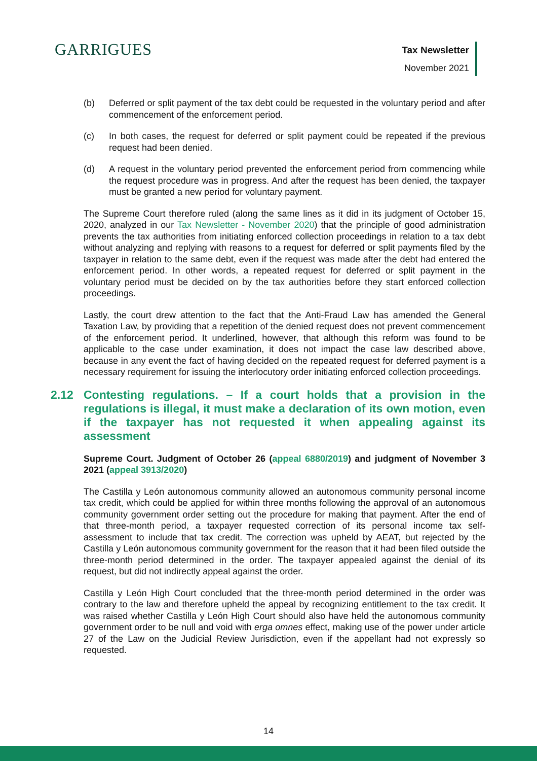GARRIGUES
Tax Newsletter
November 2021
(b) Deferred or split payment of the tax debt could be requested in the voluntary period and after commencement of the enforcement period.
(c) In both cases, the request for deferred or split payment could be repeated if the previous request had been denied.
(d) A request in the voluntary period prevented the enforcement period from commencing while the request procedure was in progress. And after the request has been denied, the taxpayer must be granted a new period for voluntary payment.
The Supreme Court therefore ruled (along the same lines as it did in its judgment of October 15, 2020, analyzed in our Tax Newsletter - November 2020) that the principle of good administration prevents the tax authorities from initiating enforced collection proceedings in relation to a tax debt without analyzing and replying with reasons to a request for deferred or split payments filed by the taxpayer in relation to the same debt, even if the request was made after the debt had entered the enforcement period. In other words, a repeated request for deferred or split payment in the voluntary period must be decided on by the tax authorities before they start enforced collection proceedings.
Lastly, the court drew attention to the fact that the Anti-Fraud Law has amended the General Taxation Law, by providing that a repetition of the denied request does not prevent commencement of the enforcement period. It underlined, however, that although this reform was found to be applicable to the case under examination, it does not impact the case law described above, because in any event the fact of having decided on the repeated request for deferred payment is a necessary requirement for issuing the interlocutory order initiating enforced collection proceedings.
2.12 Contesting regulations. – If a court holds that a provision in the regulations is illegal, it must make a declaration of its own motion, even if the taxpayer has not requested it when appealing against its assessment
Supreme Court. Judgment of October 26 (appeal 6880/2019) and judgment of November 3 2021 (appeal 3913/2020)
The Castilla y León autonomous community allowed an autonomous community personal income tax credit, which could be applied for within three months following the approval of an autonomous community government order setting out the procedure for making that payment. After the end of that three-month period, a taxpayer requested correction of its personal income tax self-assessment to include that tax credit. The correction was upheld by AEAT, but rejected by the Castilla y León autonomous community government for the reason that it had been filed outside the three-month period determined in the order. The taxpayer appealed against the denial of its request, but did not indirectly appeal against the order.
Castilla y León High Court concluded that the three-month period determined in the order was contrary to the law and therefore upheld the appeal by recognizing entitlement to the tax credit. It was raised whether Castilla y León High Court should also have held the autonomous community government order to be null and void with erga omnes effect, making use of the power under article 27 of the Law on the Judicial Review Jurisdiction, even if the appellant had not expressly so requested.
14